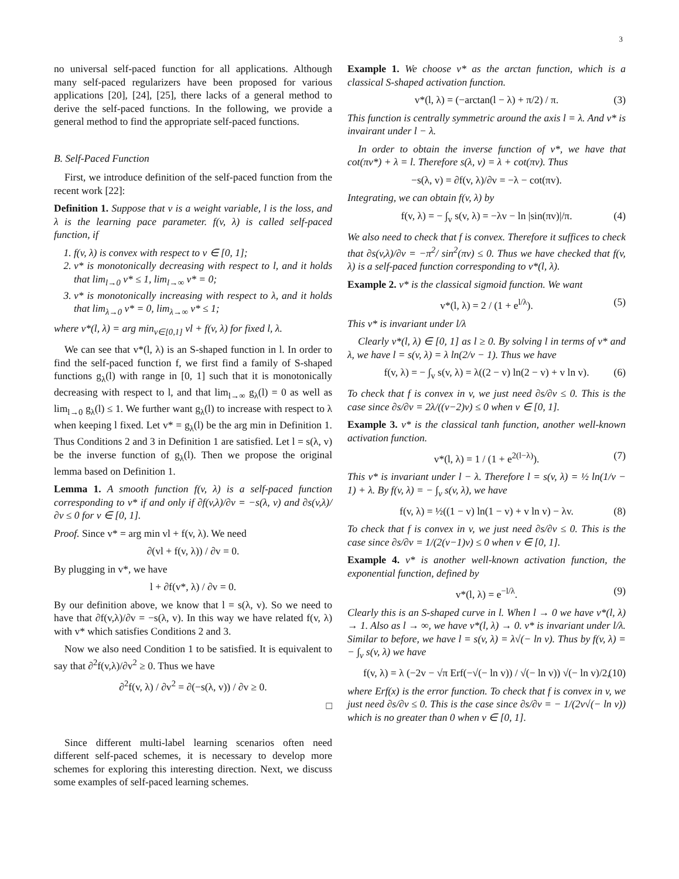3
no universal self-paced function for all applications. Although many self-paced regularizers have been proposed for various applications [20], [24], [25], there lacks of a general method to derive the self-paced functions. In the following, we provide a general method to find the appropriate self-paced functions.
B. Self-Paced Function
First, we introduce definition of the self-paced function from the recent work [22]:
Definition 1. Suppose that v is a weight variable, l is the loss, and λ is the learning pace parameter. f(v, λ) is called self-paced function, if
1. f(v, λ) is convex with respect to v ∈ [0, 1];
2. v* is monotonically decreasing with respect to l, and it holds that lim<sub>l→0</sub> v* ≤ 1, lim<sub>l→∞</sub> v* = 0;
3. v* is monotonically increasing with respect to λ, and it holds that lim<sub>λ→0</sub> v* = 0, lim<sub>λ→∞</sub> v* ≤ 1;
where v*(l, λ) = arg min<sub>v∈[0,1]</sub> vl + f(v, λ) for fixed l, λ.
We can see that v*(l, λ) is an S-shaped function in l. In order to find the self-paced function f, we first find a family of S-shaped functions g<sub>λ</sub>(l) with range in [0, 1] such that it is monotonically decreasing with respect to l, and that lim<sub>l→∞</sub> g<sub>λ</sub>(l) = 0 as well as lim<sub>l→0</sub> g<sub>λ</sub>(l) ≤ 1. We further want g<sub>λ</sub>(l) to increase with respect to λ when keeping l fixed. Let v* = g<sub>λ</sub>(l) be the arg min in Definition 1. Thus Conditions 2 and 3 in Definition 1 are satisfied. Let l = s(λ, v) be the inverse function of g<sub>λ</sub>(l). Then we propose the original lemma based on Definition 1.
Lemma 1. A smooth function f(v, λ) is a self-paced function corresponding to v* if and only if ∂f(v,λ)/∂v = −s(λ, v) and ∂s(v,λ)/∂v ≤ 0 for v ∈ [0, 1].
Proof. Since v* = arg min vl + f(v, λ). We need
∂(vl + f(v, λ)) / ∂v = 0.
By plugging in v*, we have
l + ∂f(v*, λ) / ∂v = 0.
By our definition above, we know that l = s(λ, v). So we need to have that ∂f(v,λ)/∂v = −s(λ, v). In this way we have related f(v, λ) with v* which satisfies Conditions 2 and 3.
Now we also need Condition 1 to be satisfied. It is equivalent to say that ∂<sup>2</sup>f(v,λ)/∂v<sup>2</sup> ≥ 0. Thus we have
∂<sup>2</sup>f(v, λ) / ∂v<sup>2</sup> = ∂(−s(λ, v)) / ∂v ≥ 0.
□
Since different multi-label learning scenarios often need different self-paced schemes, it is necessary to develop more schemes for exploring this interesting direction. Next, we discuss some examples of self-paced learning schemes.
Example 1. We choose v* as the arctan function, which is a classical S-shaped activation function.
v*(l, λ) = (−arctan(l − λ) + π/2) / π. (3)
This function is centrally symmetric around the axis l = λ. And v* is invairant under l − λ.
In order to obtain the inverse function of v*, we have that cot(πv*) + λ = l. Therefore s(λ, v) = λ + cot(πv). Thus
−s(λ, v) = ∂f(v, λ)/∂v = −λ − cot(πv).
Integrating, we can obtain f(v, λ) by
f(v, λ) = − ∫<sub>v</sub> s(v, λ) = −λv − ln |sin(πv)|/π. (4)
We also need to check that f is convex. Therefore it suffices to check that ∂s(v,λ)/∂v = −π<sup>2</sup>/ sin<sup>2</sup>(πv) ≤ 0. Thus we have checked that f(v, λ) is a self-paced function corresponding to v*(l, λ).
Example 2. v* is the classical sigmoid function. We want
v*(l, λ) = 2 / (1 + e<sup>l/λ</sup>). (5)
This v* is invariant under l/λ
Clearly v*(l, λ) ∈ [0, 1] as l ≥ 0. By solving l in terms of v* and λ, we have l = s(v, λ) = λ ln(2/v − 1). Thus we have
f(v, λ) = − ∫<sub>v</sub> s(v, λ) = λ((2 − v) ln(2 − v) + v ln v). (6)
To check that f is convex in v, we just need ∂s/∂v ≤ 0. This is the case since ∂s/∂v = 2λ/((v−2)v) ≤ 0 when v ∈ [0, 1].
Example 3. v* is the classical tanh function, another well-known activation function.
v*(l, λ) = 1 / (1 + e<sup>2(l−λ)</sup>). (7)
This v* is invariant under l − λ. Therefore l = s(v, λ) = ½ ln(1/v − 1) + λ. By f(v, λ) = − ∫<sub>v</sub> s(v, λ), we have
f(v, λ) = ½((1 − v) ln(1 − v) + v ln v) − λv. (8)
To check that f is convex in v, we just need ∂s/∂v ≤ 0. This is the case since ∂s/∂v = 1/(2(v−1)v) ≤ 0 when v ∈ [0, 1].
Example 4. v* is another well-known activation function, the exponential function, defined by
v*(l, λ) = e<sup>−l/λ</sup>. (9)
Clearly this is an S-shaped curve in l. When l → 0 we have v*(l, λ) → 1. Also as l → ∞, we have v*(l, λ) → 0. v* is invariant under l/λ. Similar to before, we have l = s(v, λ) = λ√(− ln v). Thus by f(v, λ) = − ∫<sub>v</sub> s(v, λ) we have
f(v, λ) = λ (−2v − √π Erf(−√(− ln v)) / √(− ln v)) √(− ln v)/2, (10)
where Erf(x) is the error function. To check that f is convex in v, we just need ∂s/∂v ≤ 0. This is the case since ∂s/∂v = − 1/(2v√(− ln v)) which is no greater than 0 when v ∈ [0, 1].